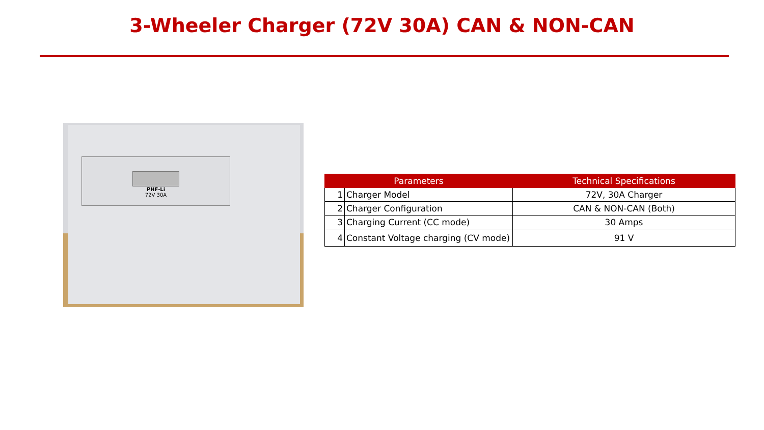3-Wheeler Charger (72V 30A) CAN & NON-CAN
PHF-Li
72V 30A
| Parameters | | Technical Specifications |
| --- | --- | --- |
| 1 | Charger Model | 72V, 30A Charger |
| 2 | Charger Configuration | CAN & NON-CAN (Both) |
| 3 | Charging Current (CC mode) | 30 Amps |
| 4 | Constant Voltage charging (CV mode) | 91 V |